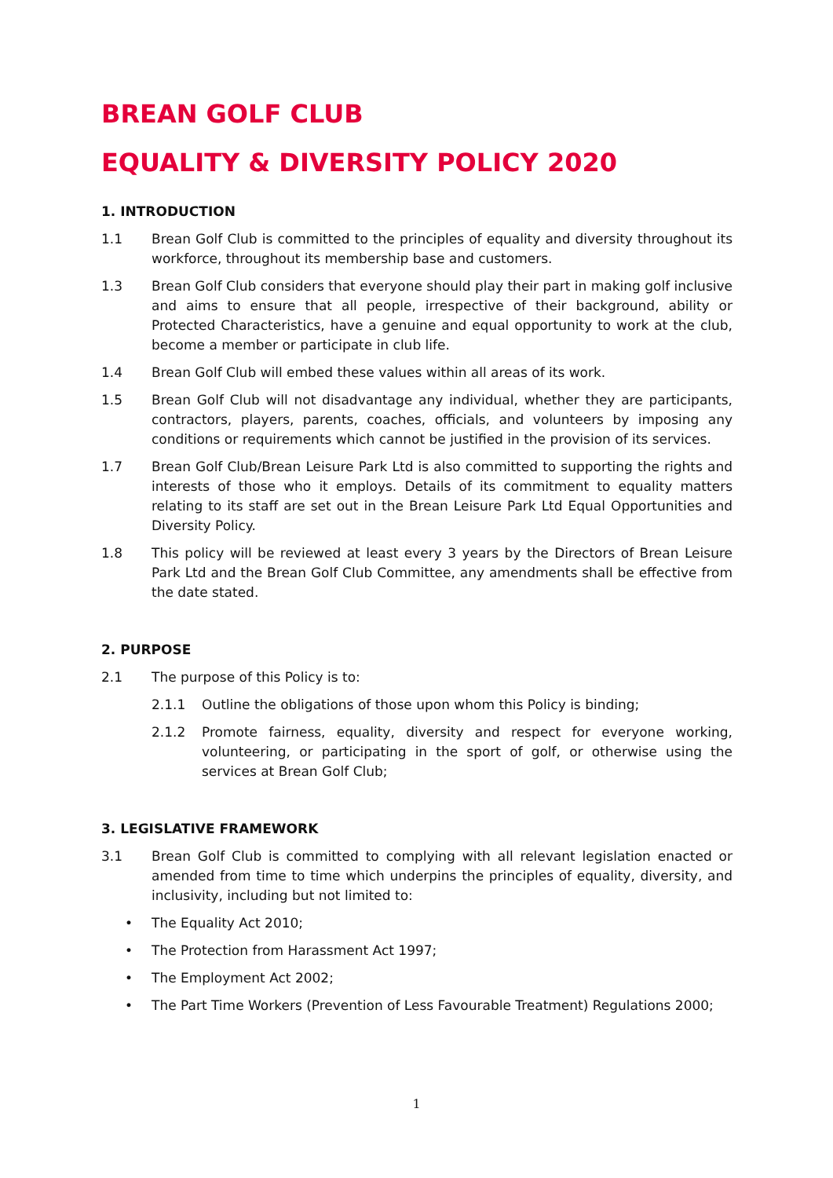BREAN GOLF CLUB
EQUALITY & DIVERSITY POLICY 2020
1. INTRODUCTION
1.1 Brean Golf Club is committed to the principles of equality and diversity throughout its workforce, throughout its membership base and customers.
1.3 Brean Golf Club considers that everyone should play their part in making golf inclusive and aims to ensure that all people, irrespective of their background, ability or Protected Characteristics, have a genuine and equal opportunity to work at the club, become a member or participate in club life.
1.4 Brean Golf Club will embed these values within all areas of its work.
1.5 Brean Golf Club will not disadvantage any individual, whether they are participants, contractors, players, parents, coaches, officials, and volunteers by imposing any conditions or requirements which cannot be justified in the provision of its services.
1.7 Brean Golf Club/Brean Leisure Park Ltd is also committed to supporting the rights and interests of those who it employs. Details of its commitment to equality matters relating to its staff are set out in the Brean Leisure Park Ltd Equal Opportunities and Diversity Policy.
1.8 This policy will be reviewed at least every 3 years by the Directors of Brean Leisure Park Ltd and the Brean Golf Club Committee, any amendments shall be effective from the date stated.
2. PURPOSE
2.1 The purpose of this Policy is to:
2.1.1 Outline the obligations of those upon whom this Policy is binding;
2.1.2 Promote fairness, equality, diversity and respect for everyone working, volunteering, or participating in the sport of golf, or otherwise using the services at Brean Golf Club;
3. LEGISLATIVE FRAMEWORK
3.1 Brean Golf Club is committed to complying with all relevant legislation enacted or amended from time to time which underpins the principles of equality, diversity, and inclusivity, including but not limited to:
• The Equality Act 2010;
• The Protection from Harassment Act 1997;
• The Employment Act 2002;
• The Part Time Workers (Prevention of Less Favourable Treatment) Regulations 2000;
1